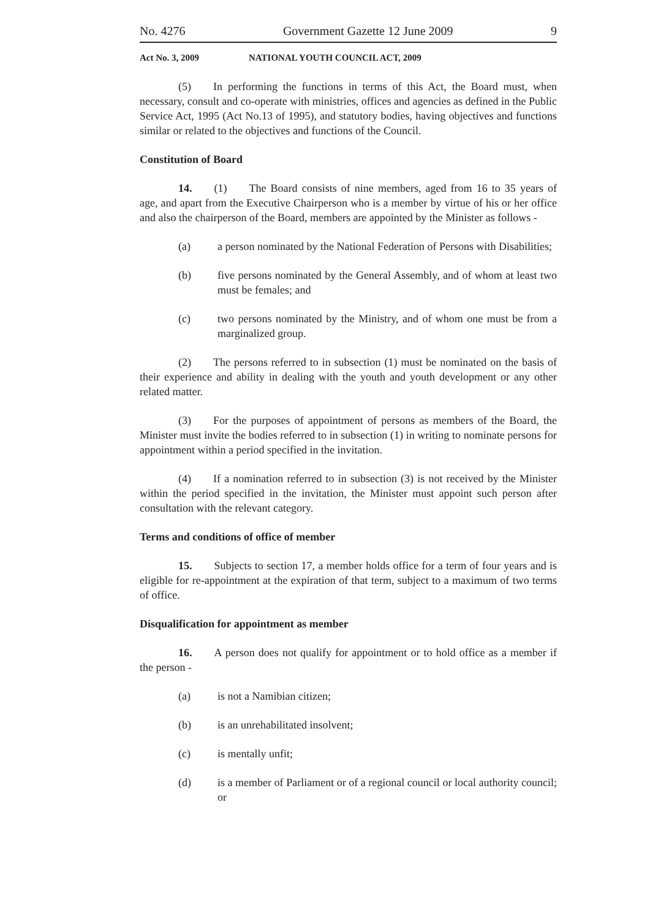No. 4276 Government Gazette 12 June 2009 9
Act No. 3, 2009 NATIONAL YOUTH COUNCIL ACT, 2009
(5)  In performing the functions in terms of this Act, the Board must, when necessary, consult and co-operate with ministries, offices and agencies as defined in the Public Service Act, 1995 (Act No.13 of 1995), and statutory bodies, having objectives and functions similar or related to the objectives and functions of the Council.
Constitution of Board
14.  (1)  The Board consists of nine members, aged from 16 to 35 years of age, and apart from the Executive Chairperson who is a member by virtue of his or her office and also the chairperson of the Board, members are appointed by the Minister as follows -
(a) a person nominated by the National Federation of Persons with Disabilities;
(b) five persons nominated by the General Assembly, and of whom at least two must be females; and
(c) two persons nominated by the Ministry, and of whom one must be from a marginalized group.
(2)  The persons referred to in subsection (1) must be nominated on the basis of their experience and ability in dealing with the youth and youth development or any other related matter.
(3)  For the purposes of appointment of persons as members of the Board, the Minister must invite the bodies referred to in subsection (1) in writing to nominate persons for appointment within a period specified in the invitation.
(4)  If a nomination referred to in subsection (3) is not received by the Minister within the period specified in the invitation, the Minister must appoint such person after consultation with the relevant category.
Terms and conditions of office of member
15.  Subjects to section 17, a member holds office for a term of four years and is eligible for re-appointment at the expiration of that term, subject to a maximum of two terms of office.
Disqualification for appointment as member
16.  A person does not qualify for appointment or to hold office as a member if the person -
(a) is not a Namibian citizen;
(b) is an unrehabilitated insolvent;
(c) is mentally unfit;
(d) is a member of Parliament or of a regional council or local authority council; or